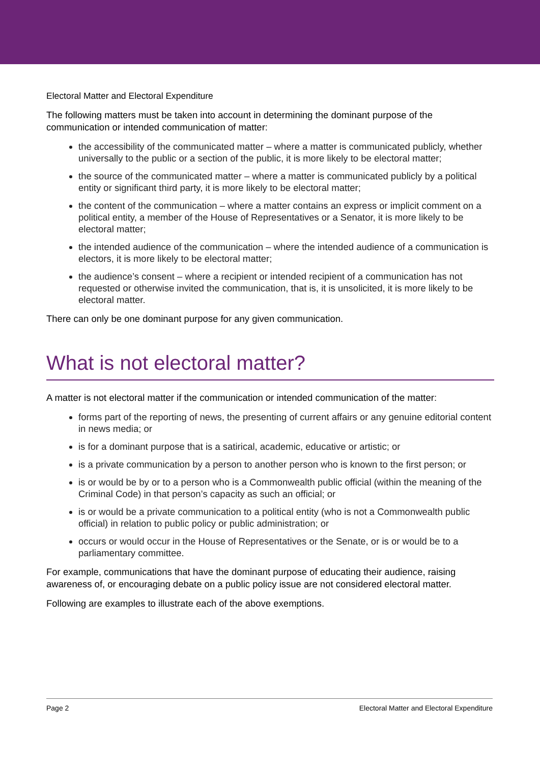Electoral Matter and Electoral Expenditure
The following matters must be taken into account in determining the dominant purpose of the communication or intended communication of matter:
the accessibility of the communicated matter – where a matter is communicated publicly, whether universally to the public or a section of the public, it is more likely to be electoral matter;
the source of the communicated matter – where a matter is communicated publicly by a political entity or significant third party, it is more likely to be electoral matter;
the content of the communication – where a matter contains an express or implicit comment on a political entity, a member of the House of Representatives or a Senator, it is more likely to be electoral matter;
the intended audience of the communication – where the intended audience of a communication is electors, it is more likely to be electoral matter;
the audience’s consent – where a recipient or intended recipient of a communication has not requested or otherwise invited the communication, that is, it is unsolicited, it is more likely to be electoral matter.
There can only be one dominant purpose for any given communication.
What is not electoral matter?
A matter is not electoral matter if the communication or intended communication of the matter:
forms part of the reporting of news, the presenting of current affairs or any genuine editorial content in news media; or
is for a dominant purpose that is a satirical, academic, educative or artistic; or
is a private communication by a person to another person who is known to the first person; or
is or would be by or to a person who is a Commonwealth public official (within the meaning of the Criminal Code) in that person’s capacity as such an official; or
is or would be a private communication to a political entity (who is not a Commonwealth public official) in relation to public policy or public administration; or
occurs or would occur in the House of Representatives or the Senate, or is or would be to a parliamentary committee.
For example, communications that have the dominant purpose of educating their audience, raising awareness of, or encouraging debate on a public policy issue are not considered electoral matter.
Following are examples to illustrate each of the above exemptions.
Page 2 Electoral Matter and Electoral Expenditure